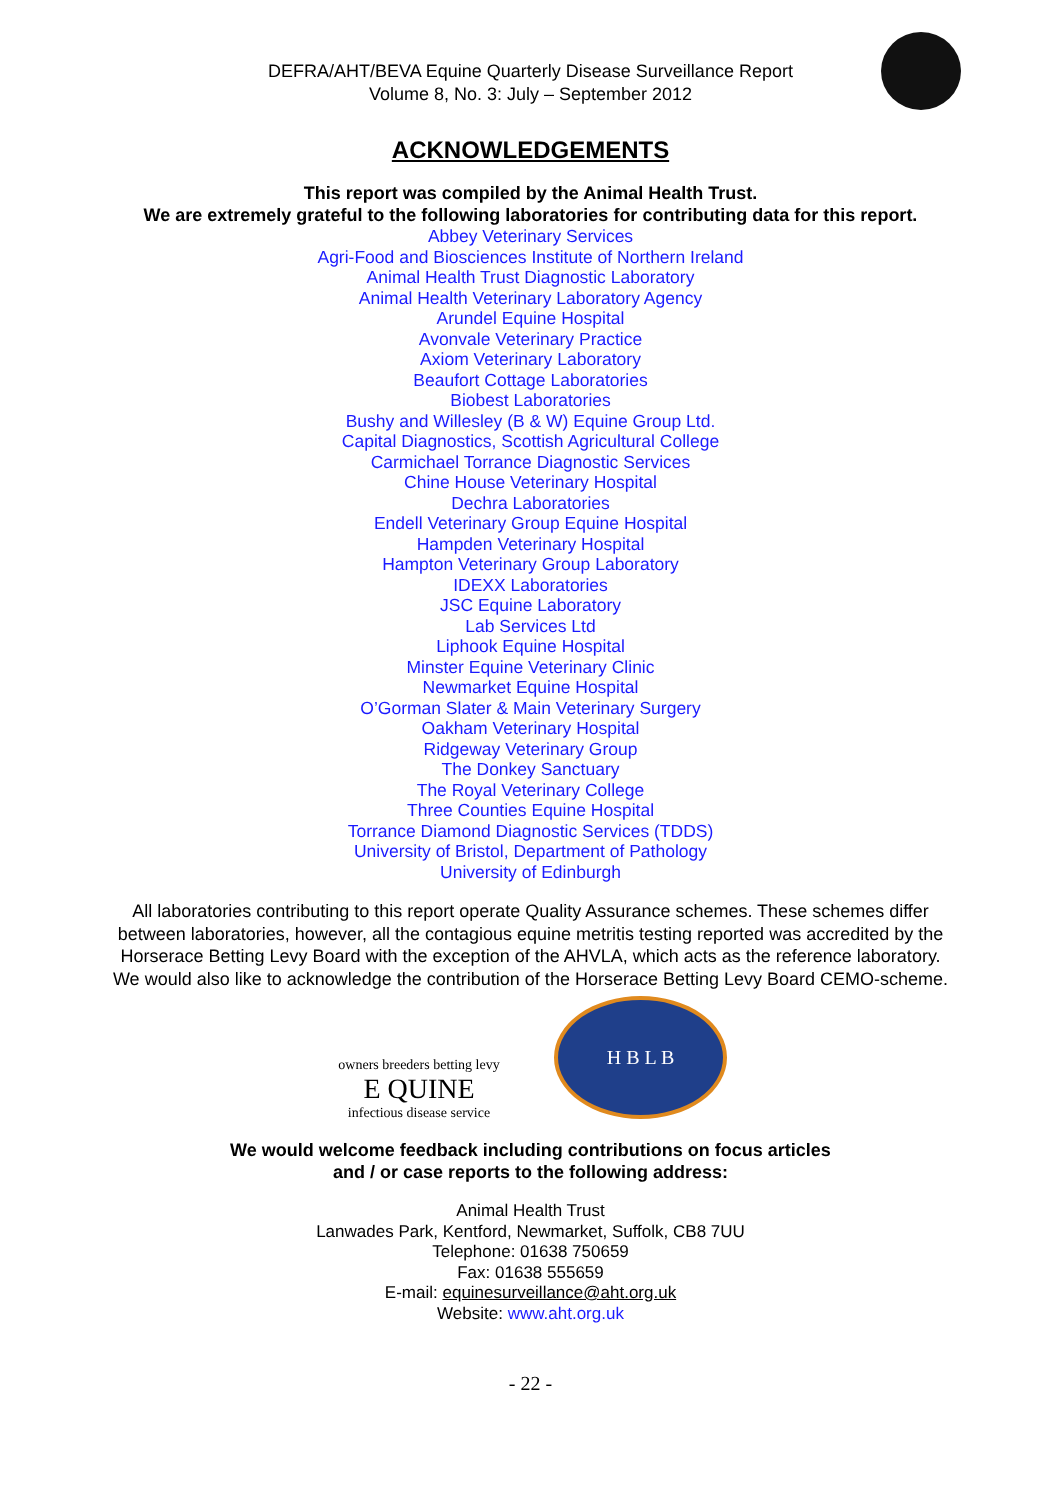DEFRA/AHT/BEVA Equine Quarterly Disease Surveillance Report
Volume 8, No. 3: July – September 2012
ACKNOWLEDGEMENTS
This report was compiled by the Animal Health Trust.
We are extremely grateful to the following laboratories for contributing data for this report.
Abbey Veterinary Services
Agri-Food and Biosciences Institute of Northern Ireland
Animal Health Trust Diagnostic Laboratory
Animal Health Veterinary Laboratory Agency
Arundel Equine Hospital
Avonvale Veterinary Practice
Axiom Veterinary Laboratory
Beaufort Cottage Laboratories
Biobest Laboratories
Bushy and Willesley (B & W) Equine Group Ltd.
Capital Diagnostics, Scottish Agricultural College
Carmichael Torrance Diagnostic Services
Chine House Veterinary Hospital
Dechra Laboratories
Endell Veterinary Group Equine Hospital
Hampden Veterinary Hospital
Hampton Veterinary Group Laboratory
IDEXX Laboratories
JSC Equine Laboratory
Lab Services Ltd
Liphook Equine Hospital
Minster Equine Veterinary Clinic
Newmarket Equine Hospital
O’Gorman Slater & Main Veterinary Surgery
Oakham Veterinary Hospital
Ridgeway Veterinary Group
The Donkey Sanctuary
The Royal Veterinary College
Three Counties Equine Hospital
Torrance Diamond Diagnostic Services (TDDS)
University of Bristol, Department of Pathology
University of Edinburgh
All laboratories contributing to this report operate Quality Assurance schemes. These schemes differ between laboratories, however, all the contagious equine metritis testing reported was accredited by the Horserace Betting Levy Board with the exception of the AHVLA, which acts as the reference laboratory.
We would also like to acknowledge the contribution of the Horserace Betting Levy Board CEMO-scheme.
owners breeders betting levy
E QUINE
infectious disease service
H B L B
We would welcome feedback including contributions on focus articles
and / or case reports to the following address:
Animal Health Trust
Lanwades Park, Kentford, Newmarket, Suffolk, CB8 7UU
Telephone: 01638 750659
Fax: 01638 555659
E-mail: equinesurveillance@aht.org.uk
Website: www.aht.org.uk
- 22 -